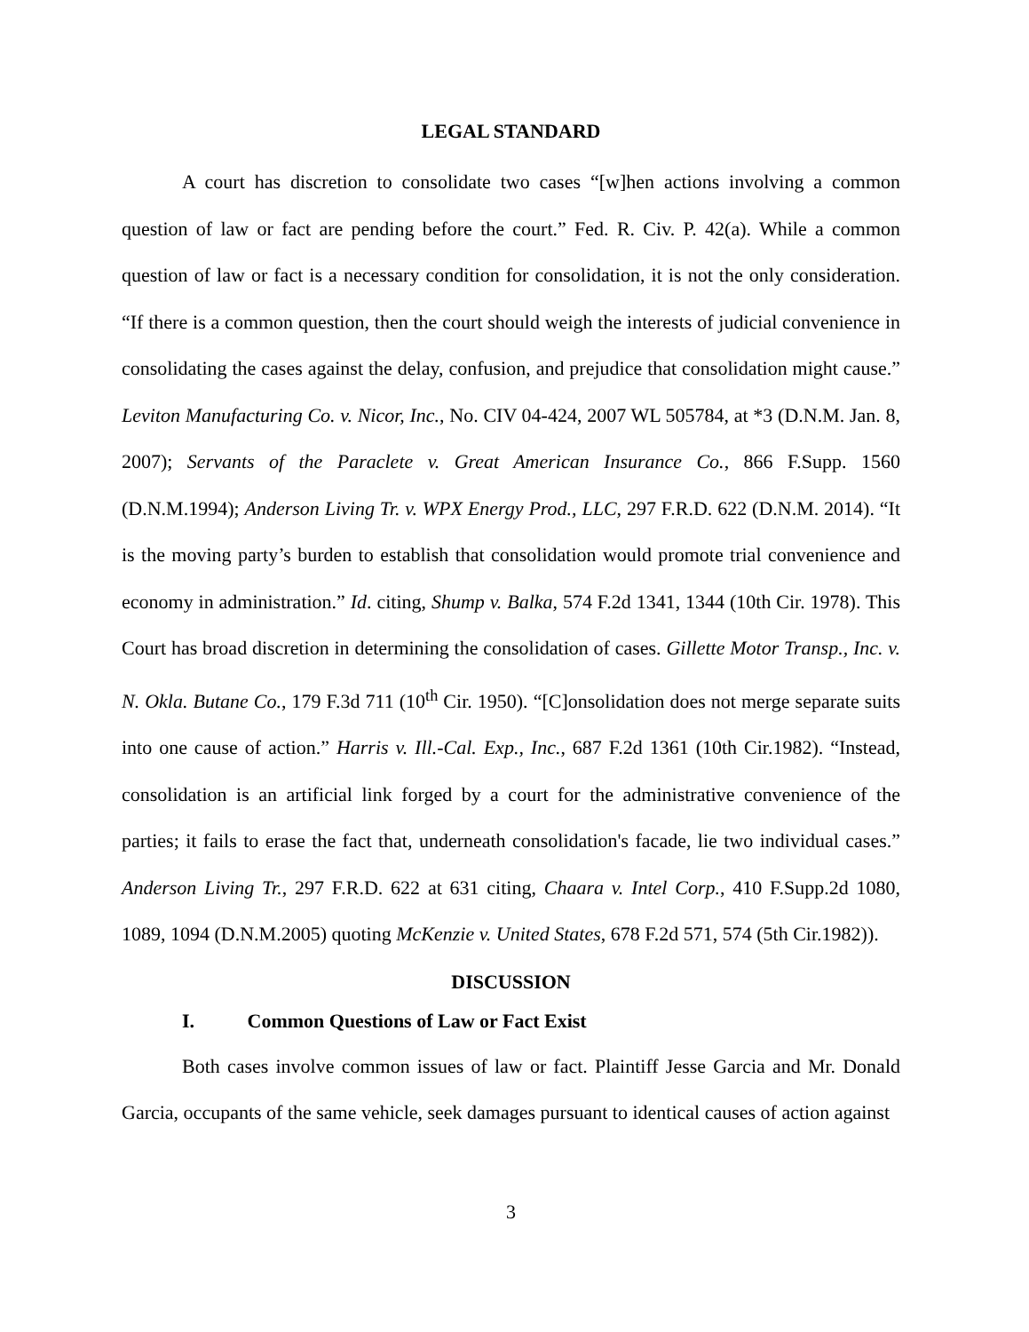LEGAL STANDARD
A court has discretion to consolidate two cases “[w]hen actions involving a common question of law or fact are pending before the court.” Fed. R. Civ. P. 42(a). While a common question of law or fact is a necessary condition for consolidation, it is not the only consideration. “If there is a common question, then the court should weigh the interests of judicial convenience in consolidating the cases against the delay, confusion, and prejudice that consolidation might cause.” Leviton Manufacturing Co. v. Nicor, Inc., No. CIV 04-424, 2007 WL 505784, at *3 (D.N.M. Jan. 8, 2007); Servants of the Paraclete v. Great American Insurance Co., 866 F.Supp. 1560 (D.N.M.1994); Anderson Living Tr. v. WPX Energy Prod., LLC, 297 F.R.D. 622 (D.N.M. 2014). “It is the moving party’s burden to establish that consolidation would promote trial convenience and economy in administration.” Id. citing, Shump v. Balka, 574 F.2d 1341, 1344 (10th Cir. 1978). This Court has broad discretion in determining the consolidation of cases. Gillette Motor Transp., Inc. v. N. Okla. Butane Co., 179 F.3d 711 (10<sup>th</sup> Cir. 1950). “[C]onsolidation does not merge separate suits into one cause of action.” Harris v. Ill.-Cal. Exp., Inc., 687 F.2d 1361 (10th Cir.1982). “Instead, consolidation is an artificial link forged by a court for the administrative convenience of the parties; it fails to erase the fact that, underneath consolidation's facade, lie two individual cases.” Anderson Living Tr., 297 F.R.D. 622 at 631 citing, Chaara v. Intel Corp., 410 F.Supp.2d 1080, 1089, 1094 (D.N.M.2005) quoting McKenzie v. United States, 678 F.2d 571, 574 (5th Cir.1982)).
DISCUSSION
I. Common Questions of Law or Fact Exist
Both cases involve common issues of law or fact. Plaintiff Jesse Garcia and Mr. Donald Garcia, occupants of the same vehicle, seek damages pursuant to identical causes of action against
3